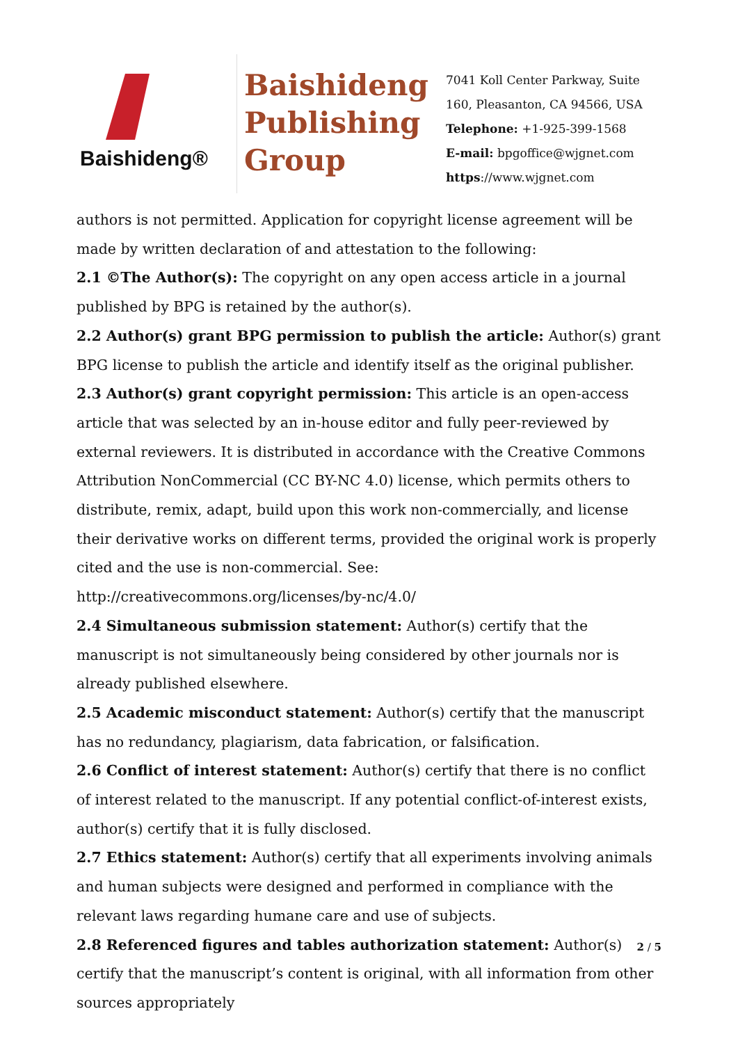Baishideng®
Baishideng
Publishing
Group
7041 Koll Center Parkway, Suite
160, Pleasanton, CA 94566, USA
Telephone: +1-925-399-1568
E-mail: bpgoffice@wjgnet.com
https://www.wjgnet.com
authors is not permitted. Application for copyright license agreement will be made by written declaration of and attestation to the following:
2.1 ©The Author(s): The copyright on any open access article in a journal published by BPG is retained by the author(s).
2.2 Author(s) grant BPG permission to publish the article: Author(s) grant BPG license to publish the article and identify itself as the original publisher.
2.3 Author(s) grant copyright permission: This article is an open-access article that was selected by an in-house editor and fully peer-reviewed by external reviewers. It is distributed in accordance with the Creative Commons Attribution NonCommercial (CC BY-NC 4.0) license, which permits others to distribute, remix, adapt, build upon this work non-commercially, and license their derivative works on different terms, provided the original work is properly cited and the use is non-commercial. See: http://creativecommons.org/licenses/by-nc/4.0/
2.4 Simultaneous submission statement: Author(s) certify that the manuscript is not simultaneously being considered by other journals nor is already published elsewhere.
2.5 Academic misconduct statement: Author(s) certify that the manuscript has no redundancy, plagiarism, data fabrication, or falsification.
2.6 Conflict of interest statement: Author(s) certify that there is no conflict of interest related to the manuscript. If any potential conflict-of-interest exists, author(s) certify that it is fully disclosed.
2.7 Ethics statement: Author(s) certify that all experiments involving animals and human subjects were designed and performed in compliance with the relevant laws regarding humane care and use of subjects.
2.8 Referenced figures and tables authorization statement: Author(s) certify that the manuscript’s content is original, with all information from other sources appropriately
2 / 5